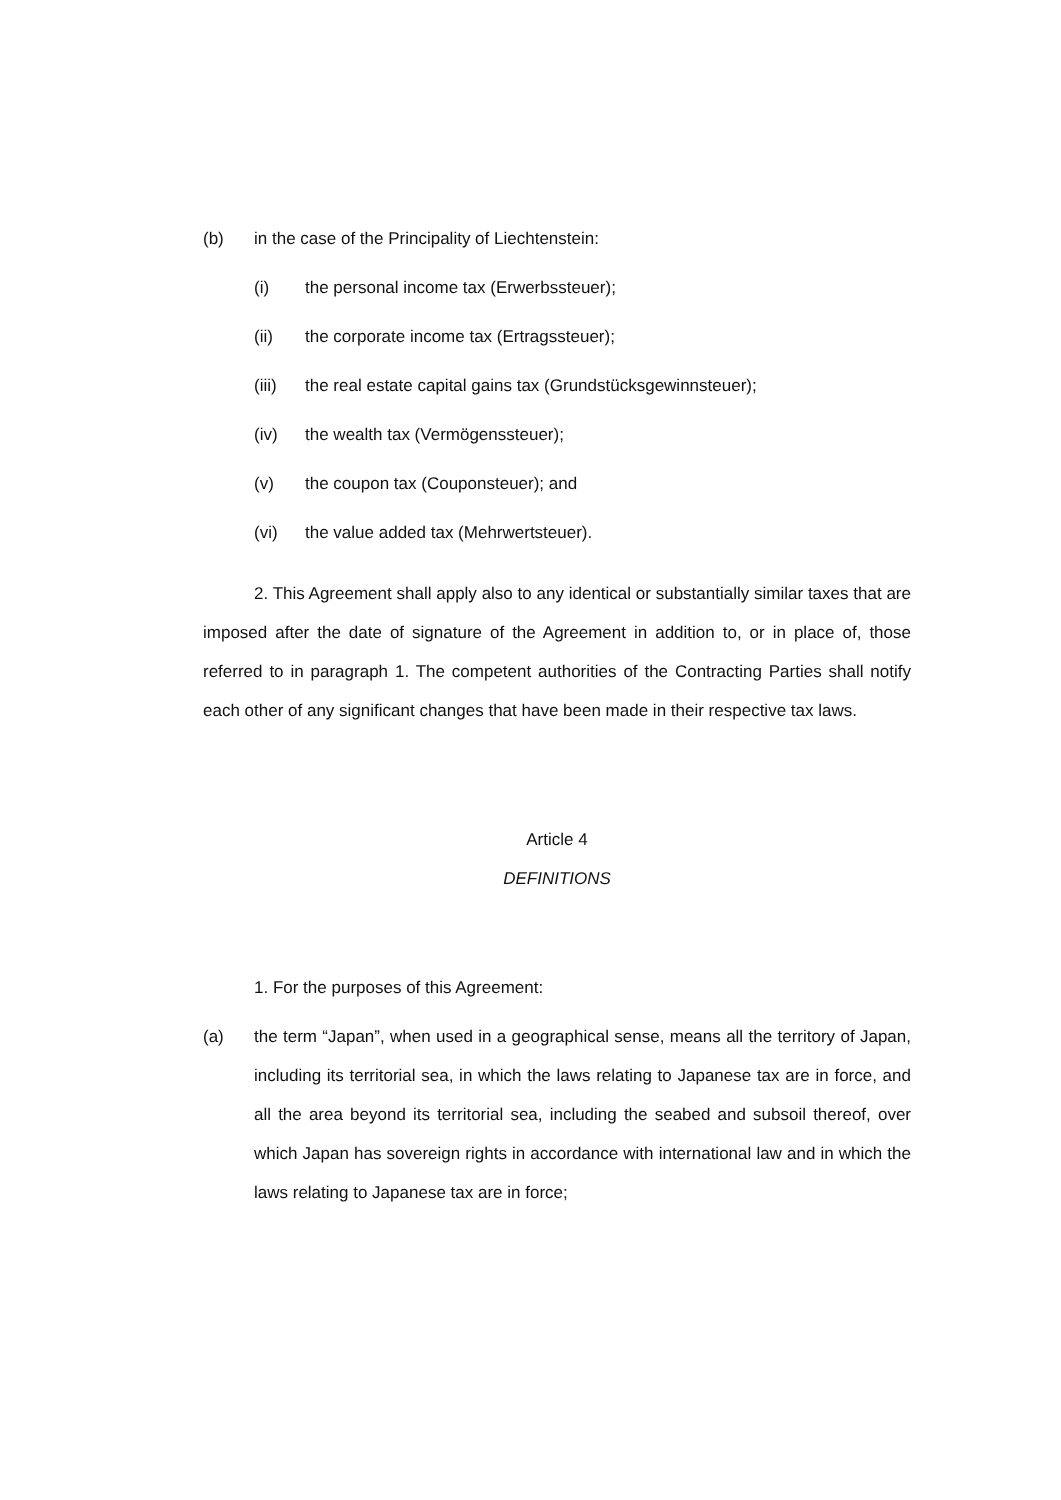(b) in the case of the Principality of Liechtenstein:
(i) the personal income tax (Erwerbssteuer);
(ii) the corporate income tax (Ertragssteuer);
(iii) the real estate capital gains tax (Grundstücksgewinnsteuer);
(iv) the wealth tax (Vermögenssteuer);
(v) the coupon tax (Couponsteuer); and
(vi) the value added tax (Mehrwertsteuer).
2. This Agreement shall apply also to any identical or substantially similar taxes that are imposed after the date of signature of the Agreement in addition to, or in place of, those referred to in paragraph 1. The competent authorities of the Contracting Parties shall notify each other of any significant changes that have been made in their respective tax laws.
Article 4
DEFINITIONS
1. For the purposes of this Agreement:
(a) the term “Japan”, when used in a geographical sense, means all the territory of Japan, including its territorial sea, in which the laws relating to Japanese tax are in force, and all the area beyond its territorial sea, including the seabed and subsoil thereof, over which Japan has sovereign rights in accordance with international law and in which the laws relating to Japanese tax are in force;